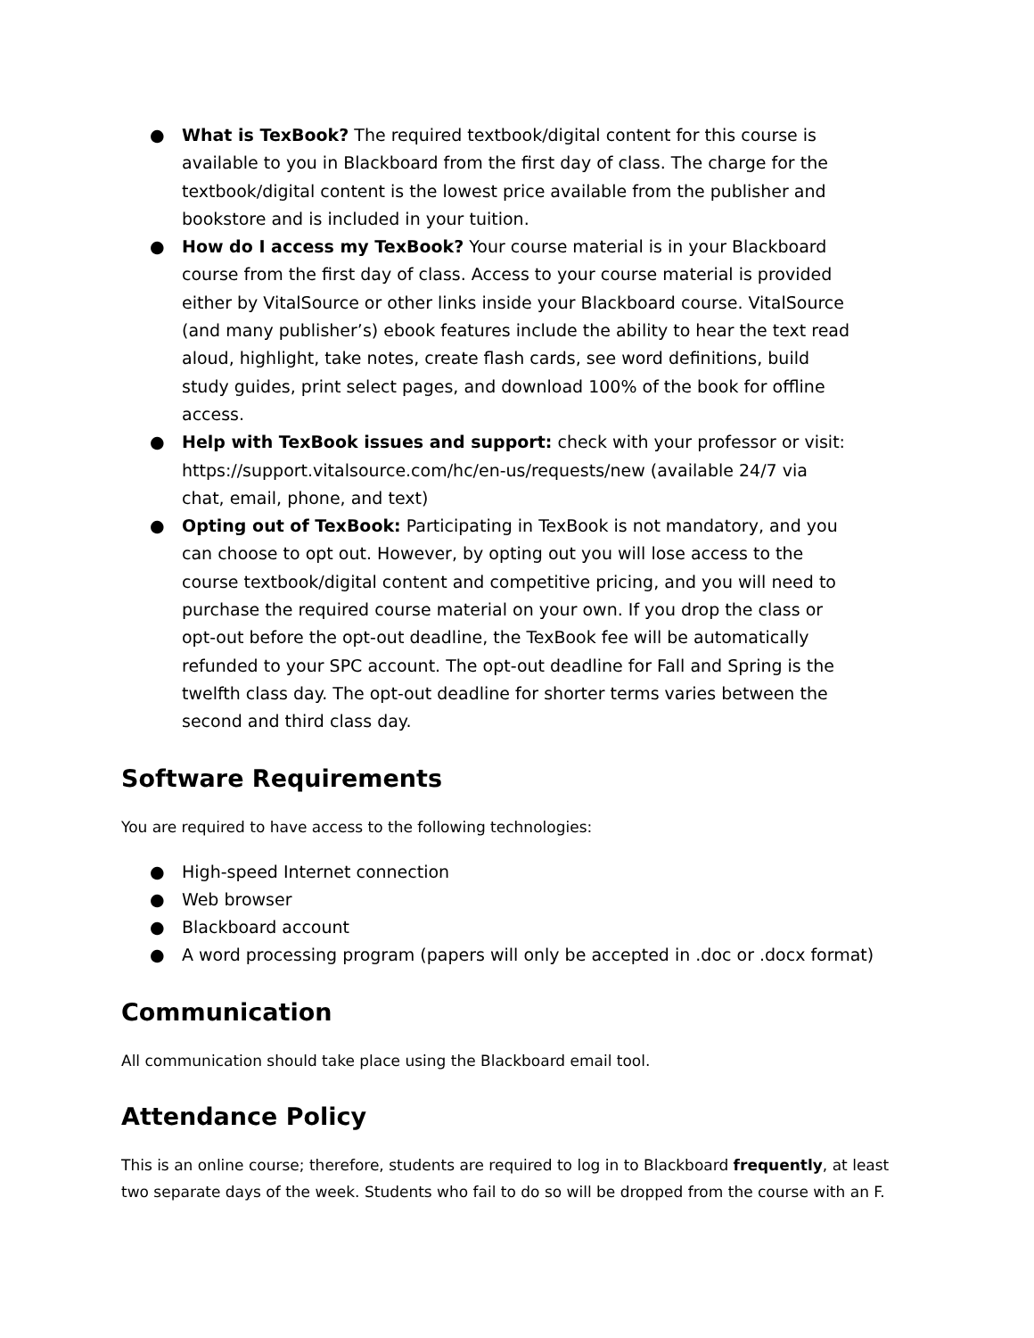● What is TexBook? The required textbook/digital content for this course is available to you in Blackboard from the first day of class. The charge for the textbook/digital content is the lowest price available from the publisher and bookstore and is included in your tuition.
● How do I access my TexBook? Your course material is in your Blackboard course from the first day of class. Access to your course material is provided either by VitalSource or other links inside your Blackboard course. VitalSource (and many publisher’s) ebook features include the ability to hear the text read aloud, highlight, take notes, create flash cards, see word definitions, build study guides, print select pages, and download 100% of the book for offline access.
● Help with TexBook issues and support: check with your professor or visit: https://support.vitalsource.com/hc/en-us/requests/new (available 24/7 via chat, email, phone, and text)
● Opting out of TexBook: Participating in TexBook is not mandatory, and you can choose to opt out. However, by opting out you will lose access to the course textbook/digital content and competitive pricing, and you will need to purchase the required course material on your own. If you drop the class or opt-out before the opt-out deadline, the TexBook fee will be automatically refunded to your SPC account. The opt-out deadline for Fall and Spring is the twelfth class day. The opt-out deadline for shorter terms varies between the second and third class day.
Software Requirements
You are required to have access to the following technologies:
● High-speed Internet connection
● Web browser
● Blackboard account
● A word processing program (papers will only be accepted in .doc or .docx format)
Communication
All communication should take place using the Blackboard email tool.
Attendance Policy
This is an online course; therefore, students are required to log in to Blackboard frequently, at least two separate days of the week. Students who fail to do so will be dropped from the course with an F.